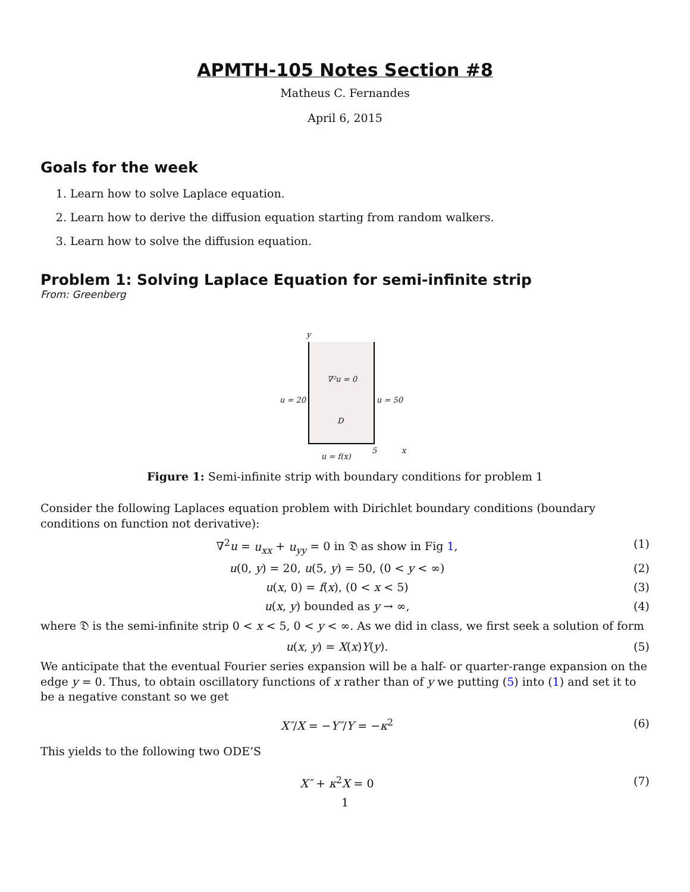APMTH-105 Notes Section #8
Matheus C. Fernandes
April 6, 2015
Goals for the week
1. Learn how to solve Laplace equation.
2. Learn how to derive the diffusion equation starting from random walkers.
3. Learn how to solve the diffusion equation.
Problem 1: Solving Laplace Equation for semi-infinite strip
From: Greenberg
y
∇²u = 0
u = 20 u = 50
D
5 x
u = f(x)
Figure 1: Semi-infinite strip with boundary conditions for problem 1
Consider the following Laplaces equation problem with Dirichlet boundary conditions (boundary conditions on function not derivative):
∇<sup>2</sup>u = u<sub>xx</sub> + u<sub>yy</sub> = 0 in 𝔇 as show in Fig 1, (1)
u(0, y) = 20, u(5, y) = 50, (0 < y < ∞) (2)
u(x, 0) = f(x), (0 < x < 5) (3)
u(x, y) bounded as y → ∞, (4)
where 𝔇 is the semi-infinite strip 0 < x < 5, 0 < y < ∞. As we did in class, we first seek a solution of form
u(x, y) = X(x)Y(y). (5)
We anticipate that the eventual Fourier series expansion will be a half- or quarter-range expansion on the edge y = 0. Thus, to obtain oscillatory functions of x rather than of y we putting (5) into (1) and set it to be a negative constant so we get
X″/X = −Y″/Y = −κ<sup>2</sup> (6)
This yields to the following two ODE’S
X″ + κ<sup>2</sup>X = 0 (7)
1